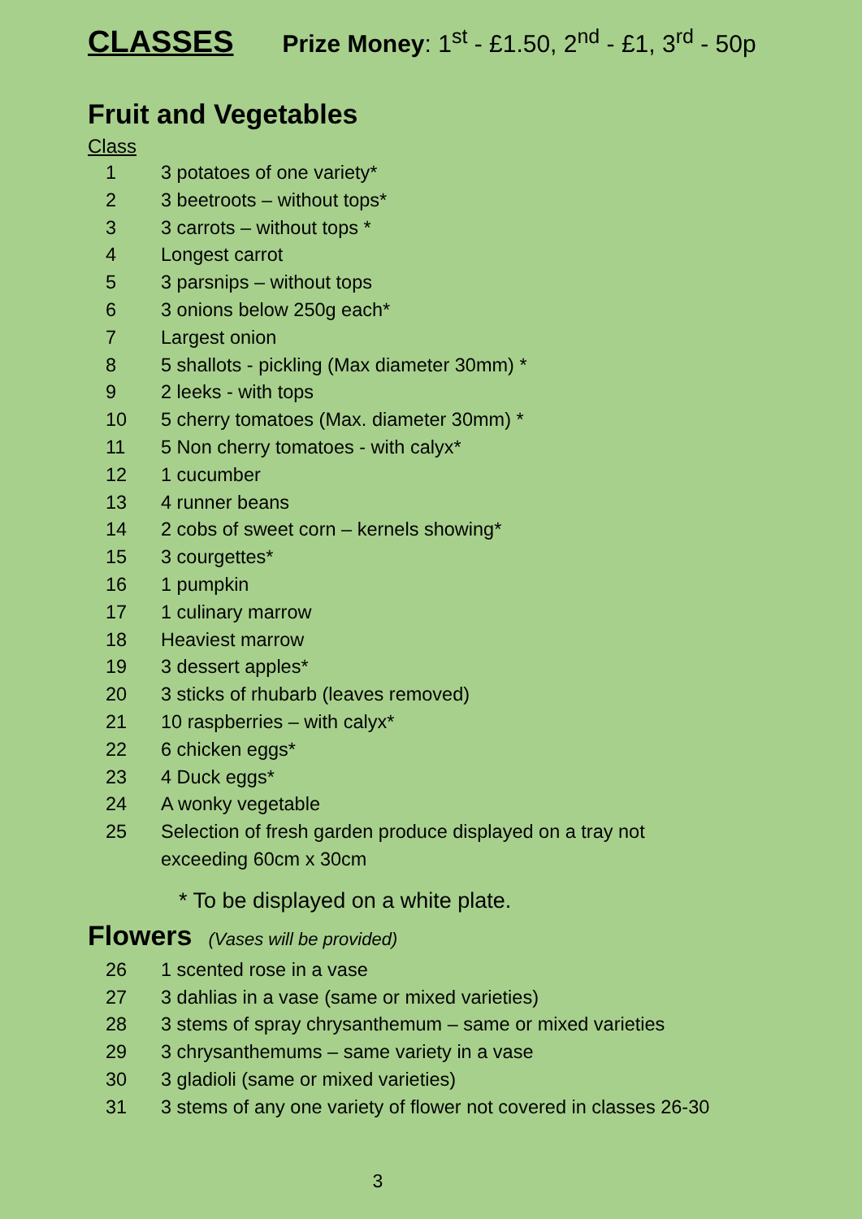CLASSES
Prize Money: 1<sup>st</sup> - £1.50, 2<sup>nd</sup> - £1, 3<sup>rd</sup> - 50p
Fruit and Vegetables
Class
1 3 potatoes of one variety*
2 3 beetroots – without tops*
3 3 carrots – without tops *
4 Longest carrot
5 3 parsnips – without tops
6 3 onions below 250g each*
7 Largest onion
8 5 shallots - pickling (Max diameter 30mm) *
9 2 leeks - with tops
10 5 cherry tomatoes (Max. diameter 30mm) *
11 5 Non cherry tomatoes - with calyx*
12 1 cucumber
13 4 runner beans
14 2 cobs of sweet corn – kernels showing*
15 3 courgettes*
16 1 pumpkin
17 1 culinary marrow
18 Heaviest marrow
19 3 dessert apples*
20 3 sticks of rhubarb (leaves removed)
21 10 raspberries – with calyx*
22 6 chicken eggs*
23 4 Duck eggs*
24 A wonky vegetable
25 Selection of fresh garden produce displayed on a tray not exceeding 60cm x 30cm
* To be displayed on a white plate.
Flowers
(Vases will be provided)
26 1 scented rose in a vase
27 3 dahlias in a vase (same or mixed varieties)
28 3 stems of spray chrysanthemum – same or mixed varieties
29 3 chrysanthemums – same variety in a vase
30 3 gladioli (same or mixed varieties)
31 3 stems of any one variety of flower not covered in classes 26-30
3